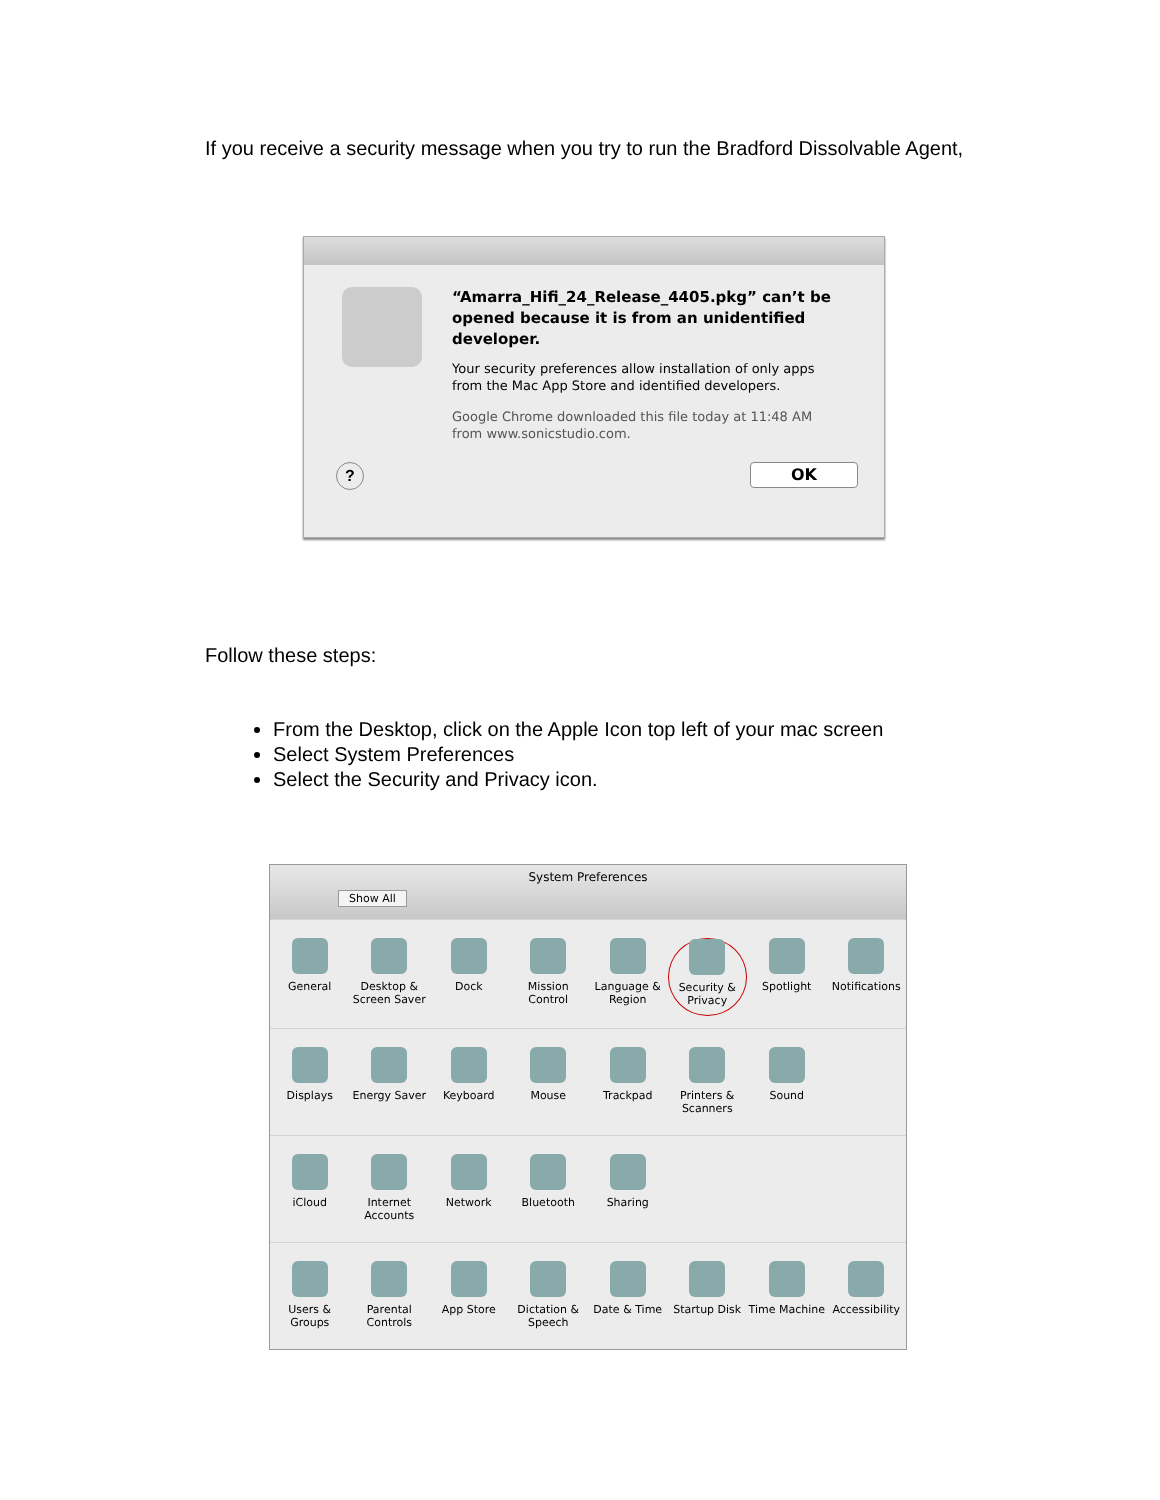If you receive a security message when you try to run the Bradford Dissolvable Agent,
“Amarra_Hifi_24_Release_4405.pkg” can’t be opened because it is from an unidentified developer.
Your security preferences allow installation of only apps from the Mac App Store and identified developers.
Google Chrome downloaded this file today at 11:48 AM from www.sonicstudio.com.
?
OK
Follow these steps:
From the Desktop, click on the Apple Icon top left of your mac screen
Select System Preferences
Select the Security and Privacy icon.
System Preferences
Show All
General
Desktop & Screen Saver
Dock
Mission Control
Language & Region
Security & Privacy
Spotlight
Notifications
Displays
Energy Saver
Keyboard
Mouse
Trackpad
Printers & Scanners
Sound
iCloud
Internet Accounts
Network
Bluetooth
Sharing
Users & Groups
Parental Controls
App Store
Dictation & Speech
Date & Time
Startup Disk
Time Machine
Accessibility